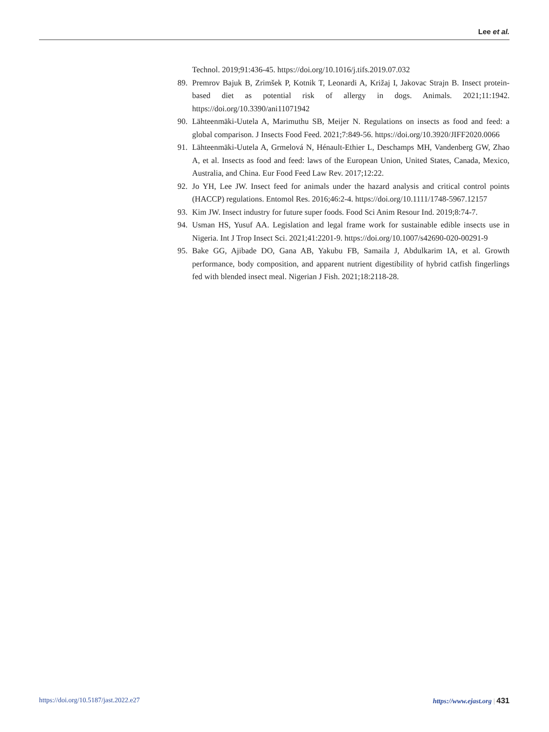Lee et al.
Technol. 2019;91:436-45. https://doi.org/10.1016/j.tifs.2019.07.032
89. Premrov Bajuk B, Zrimšek P, Kotnik T, Leonardi A, Križaj I, Jakovac Strajn B. Insect protein-based diet as potential risk of allergy in dogs. Animals. 2021;11:1942. https://doi.org/10.3390/ani11071942
90. Lähteenmäki-Uutela A, Marimuthu SB, Meijer N. Regulations on insects as food and feed: a global comparison. J Insects Food Feed. 2021;7:849-56. https://doi.org/10.3920/JIFF2020.0066
91. Lähteenmäki-Uutela A, Grmelová N, Hénault-Ethier L, Deschamps MH, Vandenberg GW, Zhao A, et al. Insects as food and feed: laws of the European Union, United States, Canada, Mexico, Australia, and China. Eur Food Feed Law Rev. 2017;12:22.
92. Jo YH, Lee JW. Insect feed for animals under the hazard analysis and critical control points (HACCP) regulations. Entomol Res. 2016;46:2-4. https://doi.org/10.1111/1748-5967.12157
93. Kim JW. Insect industry for future super foods. Food Sci Anim Resour Ind. 2019;8:74-7.
94. Usman HS, Yusuf AA. Legislation and legal frame work for sustainable edible insects use in Nigeria. Int J Trop Insect Sci. 2021;41:2201-9. https://doi.org/10.1007/s42690-020-00291-9
95. Bake GG, Ajibade DO, Gana AB, Yakubu FB, Samaila J, Abdulkarim IA, et al. Growth performance, body composition, and apparent nutrient digestibility of hybrid catfish fingerlings fed with blended insect meal. Nigerian J Fish. 2021;18:2118-28.
https://doi.org/10.5187/jast.2022.e27 https://www.ejast.org | 431